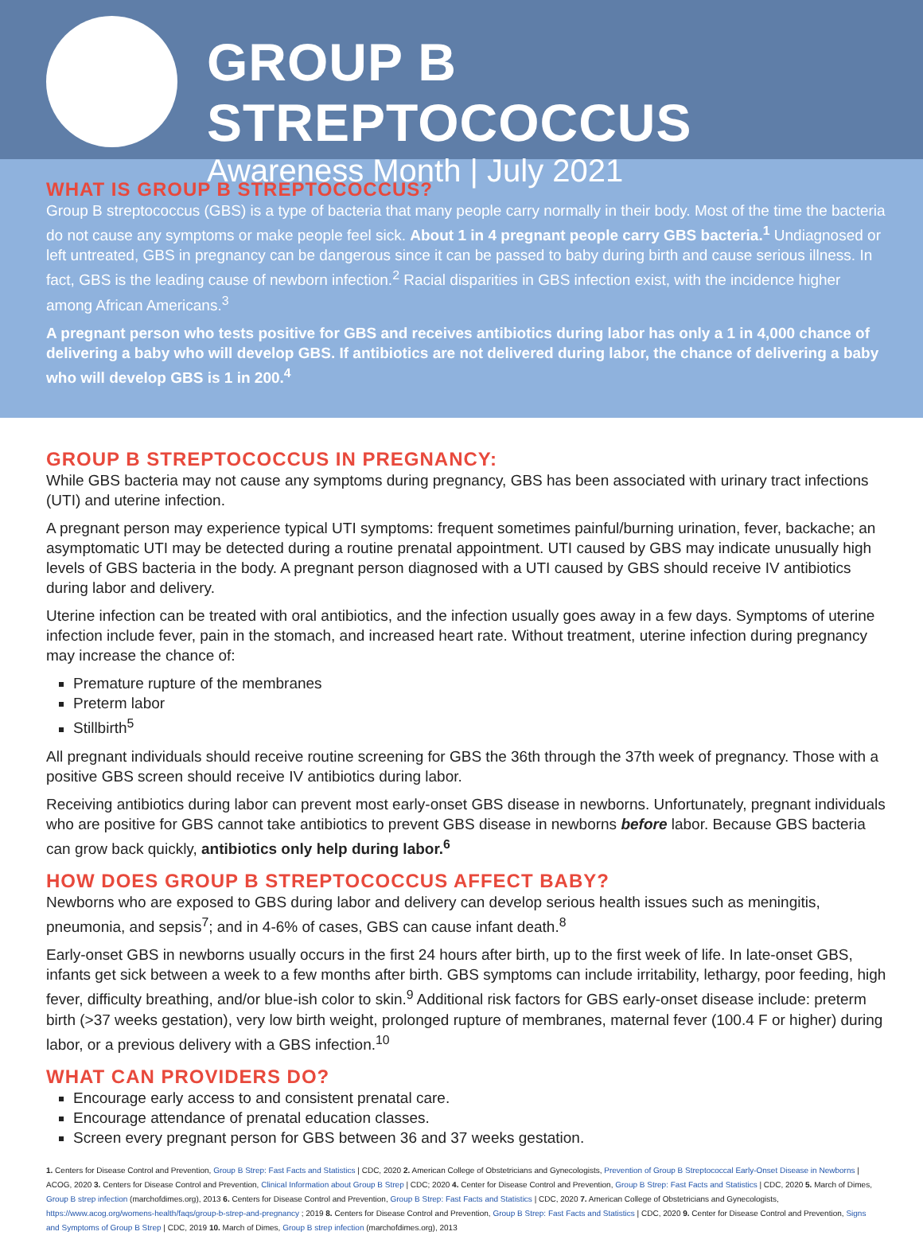GROUP B STREPTOCOCCUS
Awareness Month | July 2021
WHAT IS GROUP B STREPTOCOCCUS?
Group B streptococcus (GBS) is a type of bacteria that many people carry normally in their body. Most of the time the bacteria do not cause any symptoms or make people feel sick. About 1 in 4 pregnant people carry GBS bacteria.<sup>1</sup> Undiagnosed or left untreated, GBS in pregnancy can be dangerous since it can be passed to baby during birth and cause serious illness. In fact, GBS is the leading cause of newborn infection.<sup>2</sup> Racial disparities in GBS infection exist, with the incidence higher among African Americans.<sup>3</sup>
A pregnant person who tests positive for GBS and receives antibiotics during labor has only a 1 in 4,000 chance of delivering a baby who will develop GBS. If antibiotics are not delivered during labor, the chance of delivering a baby who will develop GBS is 1 in 200.<sup>4</sup>
GROUP B STREPTOCOCCUS IN PREGNANCY:
While GBS bacteria may not cause any symptoms during pregnancy, GBS has been associated with urinary tract infections (UTI) and uterine infection.
A pregnant person may experience typical UTI symptoms: frequent sometimes painful/burning urination, fever, backache; an asymptomatic UTI may be detected during a routine prenatal appointment. UTI caused by GBS may indicate unusually high levels of GBS bacteria in the body. A pregnant person diagnosed with a UTI caused by GBS should receive IV antibiotics during labor and delivery.
Uterine infection can be treated with oral antibiotics, and the infection usually goes away in a few days. Symptoms of uterine infection include fever, pain in the stomach, and increased heart rate. Without treatment, uterine infection during pregnancy may increase the chance of:
Premature rupture of the membranes
Preterm labor
Stillbirth<sup>5</sup>
All pregnant individuals should receive routine screening for GBS the 36th through the 37th week of pregnancy. Those with a positive GBS screen should receive IV antibiotics during labor.
Receiving antibiotics during labor can prevent most early-onset GBS disease in newborns. Unfortunately, pregnant individuals who are positive for GBS cannot take antibiotics to prevent GBS disease in newborns before labor. Because GBS bacteria can grow back quickly, antibiotics only help during labor.<sup>6</sup>
HOW DOES GROUP B STREPTOCOCCUS AFFECT BABY?
Newborns who are exposed to GBS during labor and delivery can develop serious health issues such as meningitis, pneumonia, and sepsis<sup>7</sup>; and in 4-6% of cases, GBS can cause infant death.<sup>8</sup>
Early-onset GBS in newborns usually occurs in the first 24 hours after birth, up to the first week of life. In late-onset GBS, infants get sick between a week to a few months after birth. GBS symptoms can include irritability, lethargy, poor feeding, high fever, difficulty breathing, and/or blue-ish color to skin.<sup>9</sup> Additional risk factors for GBS early-onset disease include: preterm birth (>37 weeks gestation), very low birth weight, prolonged rupture of membranes, maternal fever (100.4 F or higher) during labor, or a previous delivery with a GBS infection.<sup>10</sup>
WHAT CAN PROVIDERS DO?
Encourage early access to and consistent prenatal care.
Encourage attendance of prenatal education classes.
Screen every pregnant person for GBS between 36 and 37 weeks gestation.
1. Centers for Disease Control and Prevention, Group B Strep: Fast Facts and Statistics | CDC, 2020 2. American College of Obstetricians and Gynecologists, Prevention of Group B Streptococcal Early-Onset Disease in Newborns | ACOG, 2020 3. Centers for Disease Control and Prevention, Clinical Information about Group B Strep | CDC; 2020 4. Center for Disease Control and Prevention, Group B Strep: Fast Facts and Statistics | CDC, 2020 5. March of Dimes, Group B strep infection (marchofdimes.org), 2013 6. Centers for Disease Control and Prevention, Group B Strep: Fast Facts and Statistics | CDC, 2020 7. American College of Obstetricians and Gynecologists, https://www.acog.org/womens-health/faqs/group-b-strep-and-pregnancy ; 2019 8. Centers for Disease Control and Prevention, Group B Strep: Fast Facts and Statistics | CDC, 2020 9. Center for Disease Control and Prevention, Signs and Symptoms of Group B Strep | CDC, 2019 10. March of Dimes, Group B strep infection (marchofdimes.org), 2013